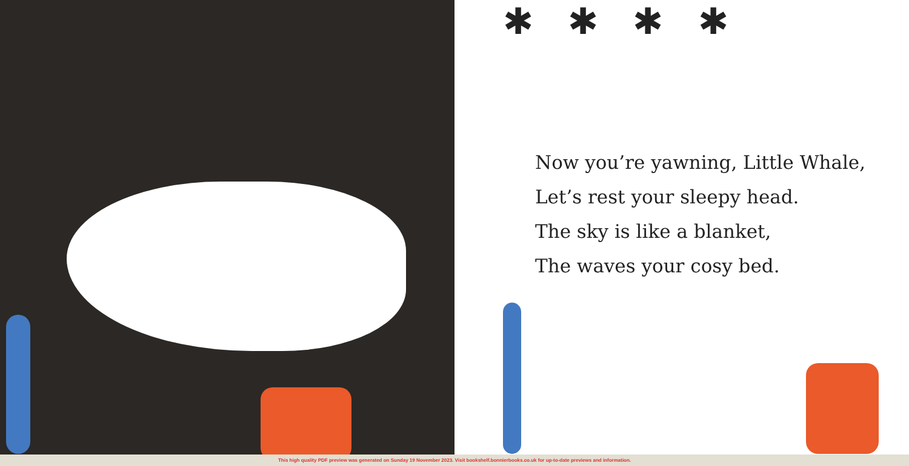✱ ✱ ✱ ✱
Now you’re yawning, Little Whale,
Let’s rest your sleepy head.
The sky is like a blanket,
The waves your cosy bed.
This high quality PDF preview was generated on Sunday 19 November 2023. Visit bookshelf.bonnierbooks.co.uk for up-to-date previews and information.